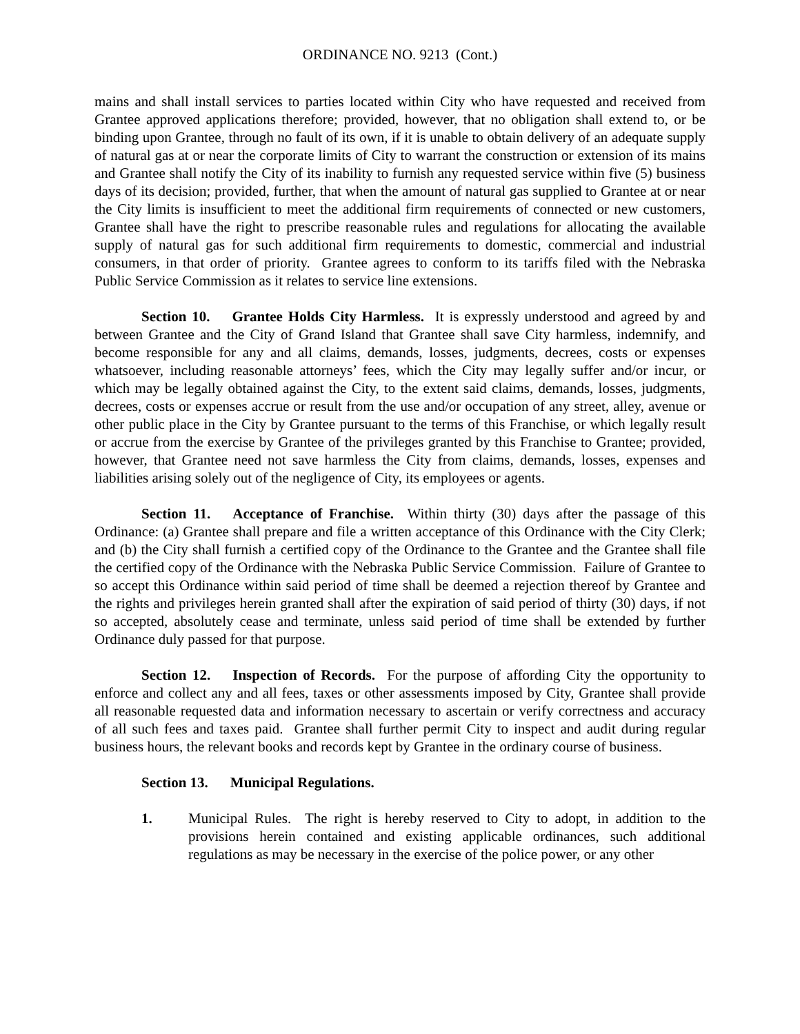ORDINANCE NO. 9213 (Cont.)
mains and shall install services to parties located within City who have requested and received from Grantee approved applications therefore; provided, however, that no obligation shall extend to, or be binding upon Grantee, through no fault of its own, if it is unable to obtain delivery of an adequate supply of natural gas at or near the corporate limits of City to warrant the construction or extension of its mains and Grantee shall notify the City of its inability to furnish any requested service within five (5) business days of its decision; provided, further, that when the amount of natural gas supplied to Grantee at or near the City limits is insufficient to meet the additional firm requirements of connected or new customers, Grantee shall have the right to prescribe reasonable rules and regulations for allocating the available supply of natural gas for such additional firm requirements to domestic, commercial and industrial consumers, in that order of priority. Grantee agrees to conform to its tariffs filed with the Nebraska Public Service Commission as it relates to service line extensions.
Section 10. Grantee Holds City Harmless. It is expressly understood and agreed by and between Grantee and the City of Grand Island that Grantee shall save City harmless, indemnify, and become responsible for any and all claims, demands, losses, judgments, decrees, costs or expenses whatsoever, including reasonable attorneys’ fees, which the City may legally suffer and/or incur, or which may be legally obtained against the City, to the extent said claims, demands, losses, judgments, decrees, costs or expenses accrue or result from the use and/or occupation of any street, alley, avenue or other public place in the City by Grantee pursuant to the terms of this Franchise, or which legally result or accrue from the exercise by Grantee of the privileges granted by this Franchise to Grantee; provided, however, that Grantee need not save harmless the City from claims, demands, losses, expenses and liabilities arising solely out of the negligence of City, its employees or agents.
Section 11. Acceptance of Franchise. Within thirty (30) days after the passage of this Ordinance: (a) Grantee shall prepare and file a written acceptance of this Ordinance with the City Clerk; and (b) the City shall furnish a certified copy of the Ordinance to the Grantee and the Grantee shall file the certified copy of the Ordinance with the Nebraska Public Service Commission. Failure of Grantee to so accept this Ordinance within said period of time shall be deemed a rejection thereof by Grantee and the rights and privileges herein granted shall after the expiration of said period of thirty (30) days, if not so accepted, absolutely cease and terminate, unless said period of time shall be extended by further Ordinance duly passed for that purpose.
Section 12. Inspection of Records. For the purpose of affording City the opportunity to enforce and collect any and all fees, taxes or other assessments imposed by City, Grantee shall provide all reasonable requested data and information necessary to ascertain or verify correctness and accuracy of all such fees and taxes paid. Grantee shall further permit City to inspect and audit during regular business hours, the relevant books and records kept by Grantee in the ordinary course of business.
Section 13. Municipal Regulations.
1. Municipal Rules. The right is hereby reserved to City to adopt, in addition to the provisions herein contained and existing applicable ordinances, such additional regulations as may be necessary in the exercise of the police power, or any other